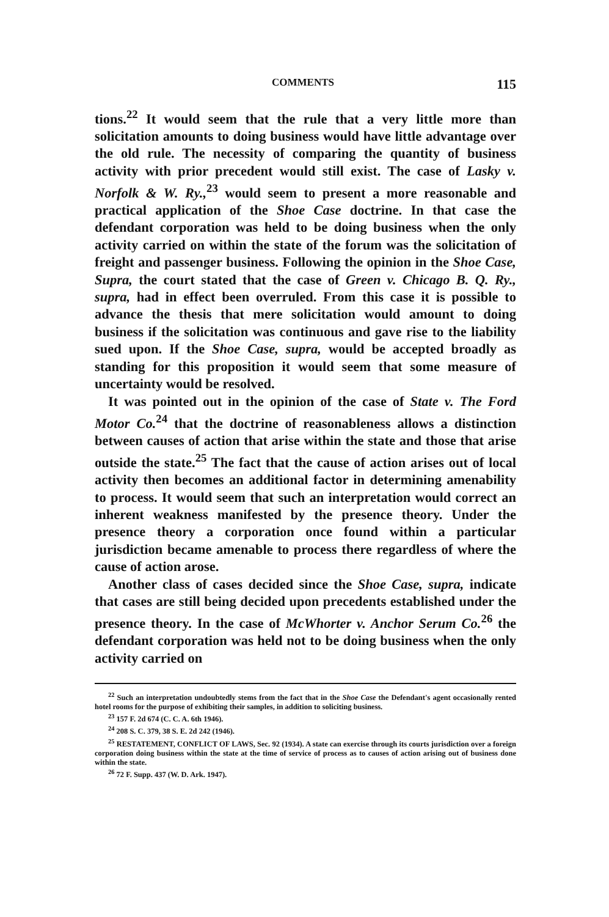COMMENTS 115
tions.<sup>22</sup> It would seem that the rule that a very little more than solicitation amounts to doing business would have little advantage over the old rule. The necessity of comparing the quantity of business activity with prior precedent would still exist. The case of Lasky v. Norfolk & W. Ry.,<sup>23</sup> would seem to present a more reasonable and practical application of the Shoe Case doctrine. In that case the defendant corporation was held to be doing business when the only activity carried on within the state of the forum was the solicitation of freight and passenger business. Following the opinion in the Shoe Case, Supra, the court stated that the case of Green v. Chicago B. Q. Ry., supra, had in effect been overruled. From this case it is possible to advance the thesis that mere solicitation would amount to doing business if the solicitation was continuous and gave rise to the liability sued upon. If the Shoe Case, supra, would be accepted broadly as standing for this proposition it would seem that some measure of uncertainty would be resolved.
It was pointed out in the opinion of the case of State v. The Ford Motor Co.<sup>24</sup> that the doctrine of reasonableness allows a distinction between causes of action that arise within the state and those that arise outside the state.<sup>25</sup> The fact that the cause of action arises out of local activity then becomes an additional factor in determining amenability to process. It would seem that such an interpretation would correct an inherent weakness manifested by the presence theory. Under the presence theory a corporation once found within a particular jurisdiction became amenable to process there regardless of where the cause of action arose.
Another class of cases decided since the Shoe Case, supra, indicate that cases are still being decided upon precedents established under the presence theory. In the case of McWhorter v. Anchor Serum Co.<sup>26</sup> the defendant corporation was held not to be doing business when the only activity carried on
<sup>22</sup> Such an interpretation undoubtedly stems from the fact that in the Shoe Case the Defendant's agent occasionally rented hotel rooms for the purpose of exhibiting their samples, in addition to soliciting business.
<sup>23</sup> 157 F. 2d 674 (C. C. A. 6th 1946).
<sup>24</sup> 208 S. C. 379, 38 S. E. 2d 242 (1946).
<sup>25</sup> RESTATEMENT, CONFLICT OF LAWS, Sec. 92 (1934). A state can exercise through its courts jurisdiction over a foreign corporation doing business within the state at the time of service of process as to causes of action arising out of business done within the state.
<sup>26</sup> 72 F. Supp. 437 (W. D. Ark. 1947).